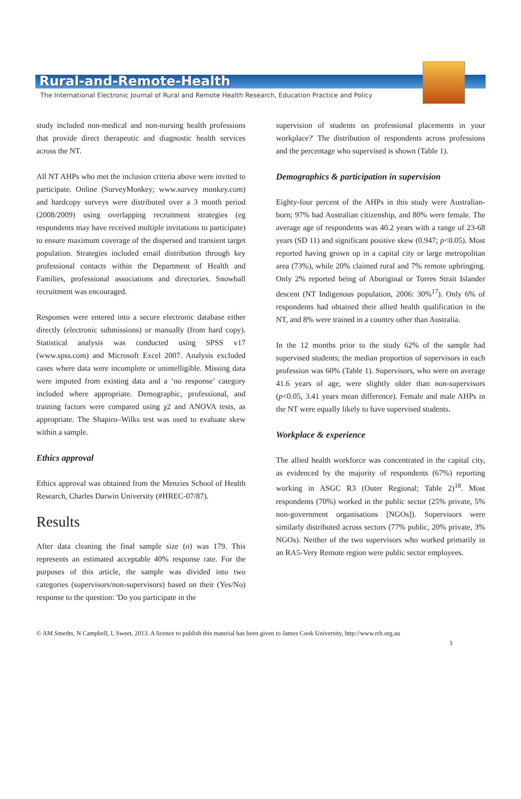Rural-and-Remote-Health
The International Electronic Journal of Rural and Remote Health Research, Education Practice and Policy
study included non-medical and non-nursing health professions that provide direct therapeutic and diagnostic health services across the NT.
All NT AHPs who met the inclusion criteria above were invited to participate. Online (SurveyMonkey; www.survey monkey.com) and hardcopy surveys were distributed over a 3 month period (2008/2009) using overlapping recruitment strategies (eg respondents may have received multiple invitations to participate) to ensure maximum coverage of the dispersed and transient target population. Strategies included email distribution through key professional contacts within the Department of Health and Families, professional associations and directories. Snowball recruitment was encouraged.
Responses were entered into a secure electronic database either directly (electronic submissions) or manually (from hard copy). Statistical analysis was conducted using SPSS v17 (www.spss.com) and Microsoft Excel 2007. Analysis excluded cases where data were incomplete or unintelligible. Missing data were imputed from existing data and a ‘no response’ category included where appropriate. Demographic, professional, and training factors were compared using χ2 and ANOVA tests, as appropriate. The Shapiro–Wilks test was used to evaluate skew within a sample.
Ethics approval
Ethics approval was obtained from the Menzies School of Health Research, Charles Darwin University (#HREC-07/87).
Results
After data cleaning the final sample size (n) was 179. This represents an estimated acceptable 40% response rate. For the purposes of this article, the sample was divided into two categories (supervisors/non-supervisors) based on their (Yes/No) response to the question: 'Do you participate in the
supervision of students on professional placements in your workplace?' The distribution of respondents across professions and the percentage who supervised is shown (Table 1).
Demographics & participation in supervision
Eighty-four percent of the AHPs in this study were Australian-born; 97% had Australian citizenship, and 80% were female. The average age of respondents was 40.2 years with a range of 23-68 years (SD 11) and significant positive skew (0.947; p<0.05). Most reported having grown up in a capital city or large metropolitan area (73%), while 20% claimed rural and 7% remote upbringing. Only 2% reported being of Aboriginal or Torres Strait Islander descent (NT Indigenous population, 2006: 30%<sup>17</sup>). Only 6% of respondents had obtained their allied health qualification in the NT, and 8% were trained in a country other than Australia.
In the 12 months prior to the study 62% of the sample had supervised students; the median proportion of supervisors in each profession was 60% (Table 1). Supervisors, who were on average 41.6 years of age, were slightly older than non-supervisors (p<0.05, 3.41 years mean difference). Female and male AHPs in the NT were equally likely to have supervised students.
Workplace & experience
The allied health workforce was concentrated in the capital city, as evidenced by the majority of respondents (67%) reporting working in ASGC R3 (Outer Regional; Table 2)<sup>18</sup>. Most respondents (70%) worked in the public sector (25% private, 5% non-government organisations [NGOs]). Supervisors were similarly distributed across sectors (77% public, 20% private, 3% NGOs). Neither of the two supervisors who worked primarily in an RA5-Very Remote region were public sector employees.
© AM Smedts, N Campbell, L Sweet, 2013. A licence to publish this material has been given to James Cook University, http://www.rrh.org.au
3